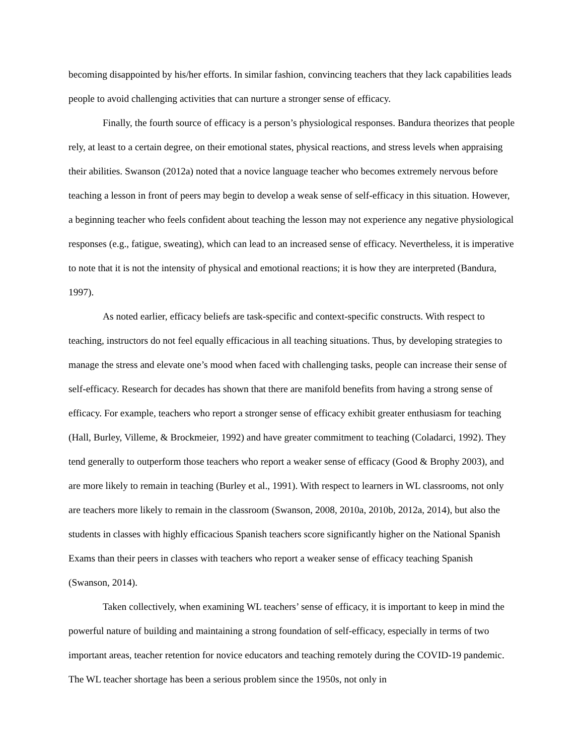becoming disappointed by his/her efforts. In similar fashion, convincing teachers that they lack capabilities leads people to avoid challenging activities that can nurture a stronger sense of efficacy.
Finally, the fourth source of efficacy is a person’s physiological responses. Bandura theorizes that people rely, at least to a certain degree, on their emotional states, physical reactions, and stress levels when appraising their abilities. Swanson (2012a) noted that a novice language teacher who becomes extremely nervous before teaching a lesson in front of peers may begin to develop a weak sense of self-efficacy in this situation. However, a beginning teacher who feels confident about teaching the lesson may not experience any negative physiological responses (e.g., fatigue, sweating), which can lead to an increased sense of efficacy. Nevertheless, it is imperative to note that it is not the intensity of physical and emotional reactions; it is how they are interpreted (Bandura, 1997).
As noted earlier, efficacy beliefs are task-specific and context-specific constructs. With respect to teaching, instructors do not feel equally efficacious in all teaching situations. Thus, by developing strategies to manage the stress and elevate one’s mood when faced with challenging tasks, people can increase their sense of self-efficacy. Research for decades has shown that there are manifold benefits from having a strong sense of efficacy. For example, teachers who report a stronger sense of efficacy exhibit greater enthusiasm for teaching (Hall, Burley, Villeme, & Brockmeier, 1992) and have greater commitment to teaching (Coladarci, 1992). They tend generally to outperform those teachers who report a weaker sense of efficacy (Good & Brophy 2003), and are more likely to remain in teaching (Burley et al., 1991). With respect to learners in WL classrooms, not only are teachers more likely to remain in the classroom (Swanson, 2008, 2010a, 2010b, 2012a, 2014), but also the students in classes with highly efficacious Spanish teachers score significantly higher on the National Spanish Exams than their peers in classes with teachers who report a weaker sense of efficacy teaching Spanish (Swanson, 2014).
Taken collectively, when examining WL teachers’ sense of efficacy, it is important to keep in mind the powerful nature of building and maintaining a strong foundation of self-efficacy, especially in terms of two important areas, teacher retention for novice educators and teaching remotely during the COVID-19 pandemic. The WL teacher shortage has been a serious problem since the 1950s, not only in